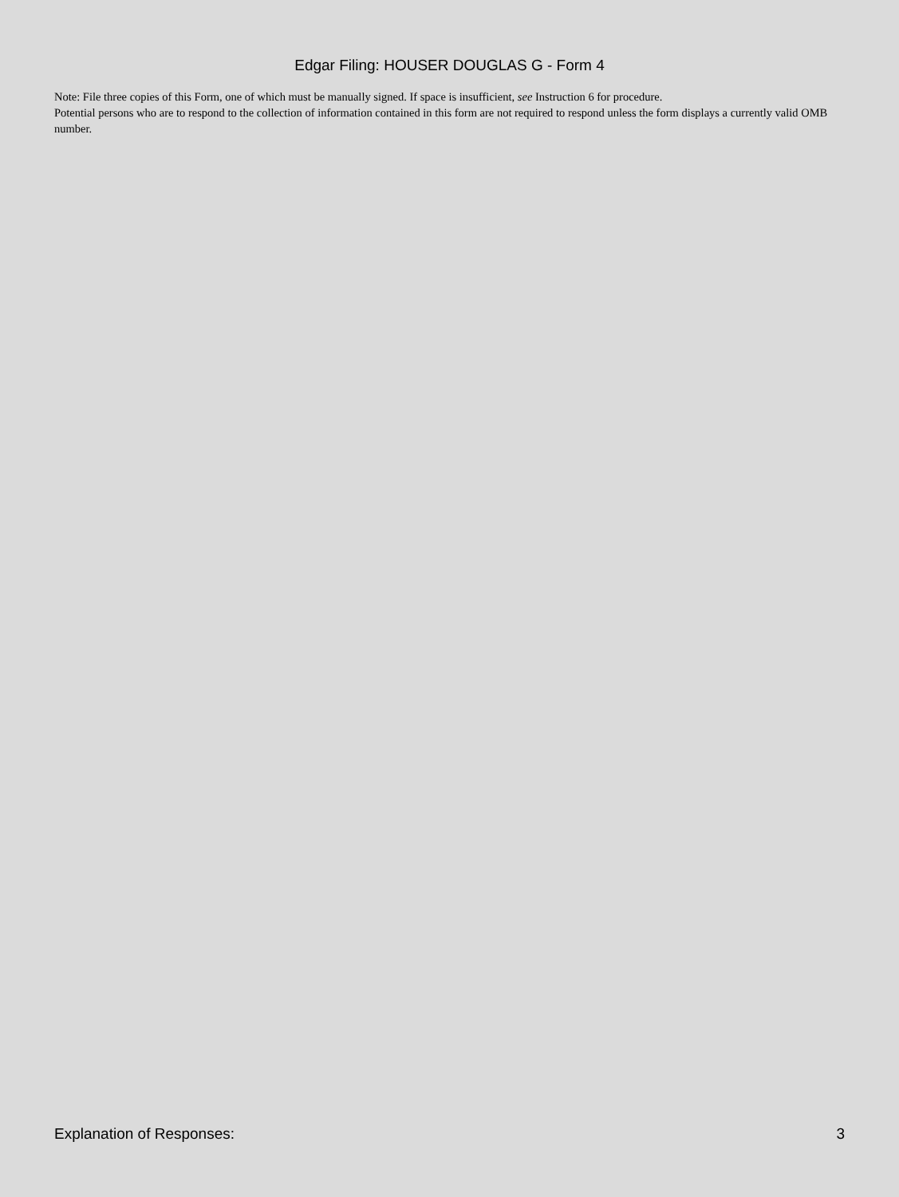Edgar Filing: HOUSER DOUGLAS G - Form 4
Note: File three copies of this Form, one of which must be manually signed. If space is insufficient, see Instruction 6 for procedure.
Potential persons who are to respond to the collection of information contained in this form are not required to respond unless the form displays a currently valid OMB number.
Explanation of Responses: 3